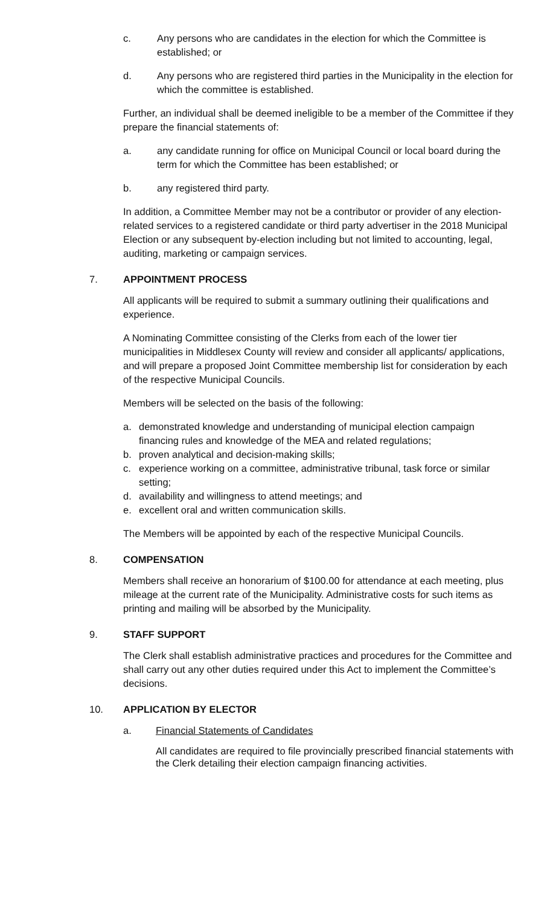c. Any persons who are candidates in the election for which the Committee is established; or
d. Any persons who are registered third parties in the Municipality in the election for which the committee is established.
Further, an individual shall be deemed ineligible to be a member of the Committee if they prepare the financial statements of:
a. any candidate running for office on Municipal Council or local board during the term for which the Committee has been established; or
b. any registered third party.
In addition, a Committee Member may not be a contributor or provider of any election-related services to a registered candidate or third party advertiser in the 2018 Municipal Election or any subsequent by-election including but not limited to accounting, legal, auditing, marketing or campaign services.
7. APPOINTMENT PROCESS
All applicants will be required to submit a summary outlining their qualifications and experience.
A Nominating Committee consisting of the Clerks from each of the lower tier municipalities in Middlesex County will review and consider all applicants/ applications, and will prepare a proposed Joint Committee membership list for consideration by each of the respective Municipal Councils.
Members will be selected on the basis of the following:
a. demonstrated knowledge and understanding of municipal election campaign financing rules and knowledge of the MEA and related regulations;
b. proven analytical and decision-making skills;
c. experience working on a committee, administrative tribunal, task force or similar setting;
d. availability and willingness to attend meetings; and
e. excellent oral and written communication skills.
The Members will be appointed by each of the respective Municipal Councils.
8. COMPENSATION
Members shall receive an honorarium of $100.00 for attendance at each meeting, plus mileage at the current rate of the Municipality. Administrative costs for such items as printing and mailing will be absorbed by the Municipality.
9. STAFF SUPPORT
The Clerk shall establish administrative practices and procedures for the Committee and shall carry out any other duties required under this Act to implement the Committee’s decisions.
10. APPLICATION BY ELECTOR
a. Financial Statements of Candidates
All candidates are required to file provincially prescribed financial statements with the Clerk detailing their election campaign financing activities.